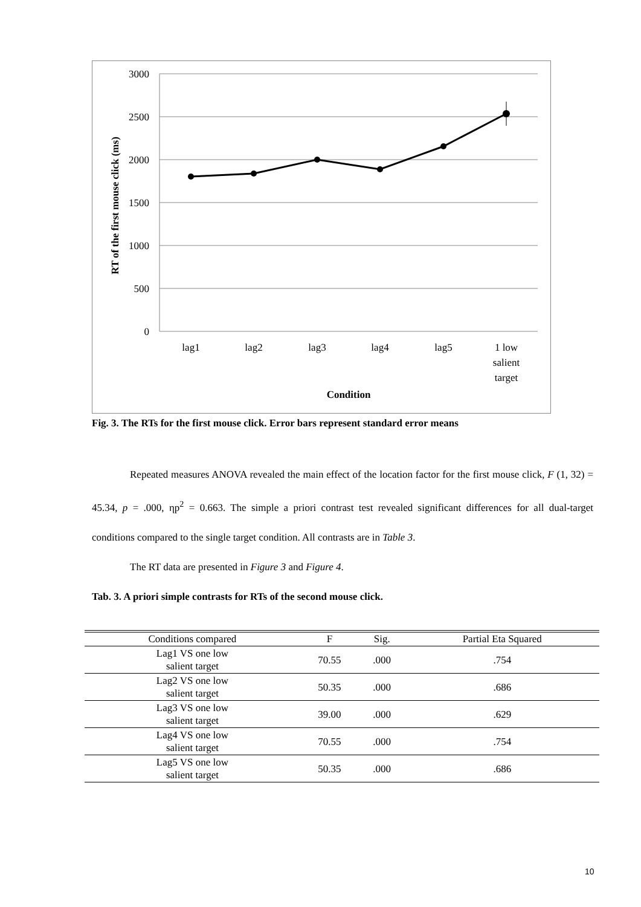3000
2500
2000
1500
1000
500
0
lag1
lag2
lag3
lag4
lag5
1 low
salient
target
Condition
RT of the first mouse click (ms)
Fig. 3. The RTs for the first mouse click. Error bars represent standard error means
Repeated measures ANOVA revealed the main effect of the location factor for the first mouse click, F (1, 32) = 45.34, p = .000, ηp<sup>2</sup> = 0.663. The simple a priori contrast test revealed significant differences for all dual-target conditions compared to the single target condition. All contrasts are in Table 3.
The RT data are presented in Figure 3 and Figure 4.
Tab. 3. A priori simple contrasts for RTs of the second mouse click.
| Conditions compared | F | Sig. | Partial Eta Squared |
| --- | --- | --- | --- |
| Lag1 VS one low salient target | 70.55 | .000 | .754 |
| Lag2 VS one low salient target | 50.35 | .000 | .686 |
| Lag3 VS one low salient target | 39.00 | .000 | .629 |
| Lag4 VS one low salient target | 70.55 | .000 | .754 |
| Lag5 VS one low salient target | 50.35 | .000 | .686 |
10